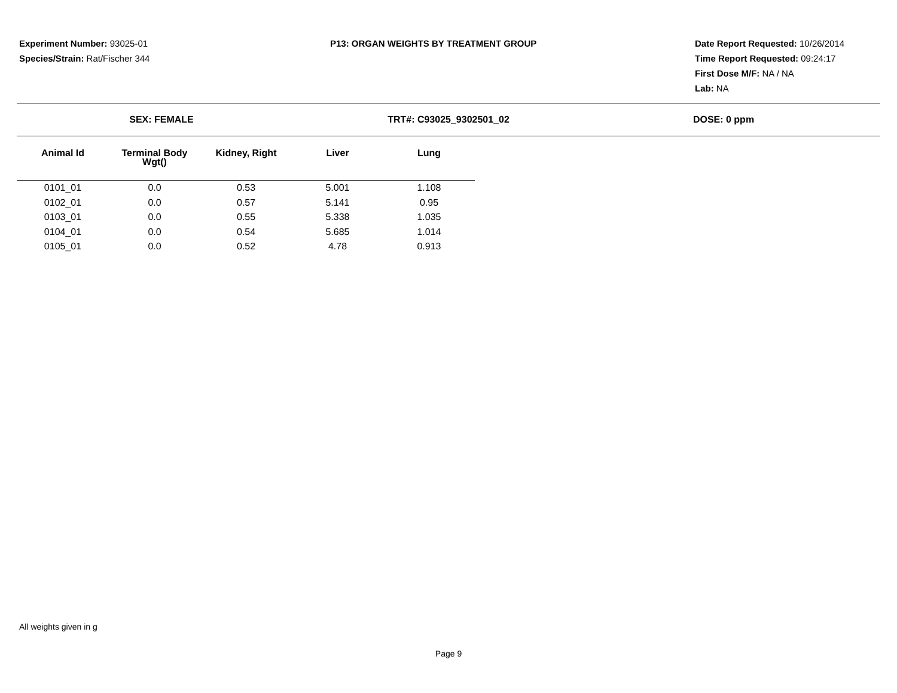Experiment Number: 93025-01
Species/Strain: Rat/Fischer 344
P13: ORGAN WEIGHTS BY TREATMENT GROUP Date Report Requested: 10/26/2014
Time Report Requested: 09:24:17
First Dose M/F: NA / NA
Lab: NA
SEX: FEMALE TRT#: C93025_9302501_02 DOSE: 0 ppm
| Animal Id | Terminal Body Wgt() | Kidney, Right | Liver | Lung |
| --- | --- | --- | --- | --- |
| 0101_01 | 0.0 | 0.53 | 5.001 | 1.108 |
| 0102_01 | 0.0 | 0.57 | 5.141 | 0.95 |
| 0103_01 | 0.0 | 0.55 | 5.338 | 1.035 |
| 0104_01 | 0.0 | 0.54 | 5.685 | 1.014 |
| 0105_01 | 0.0 | 0.52 | 4.78 | 0.913 |
All weights given in g
Page 9